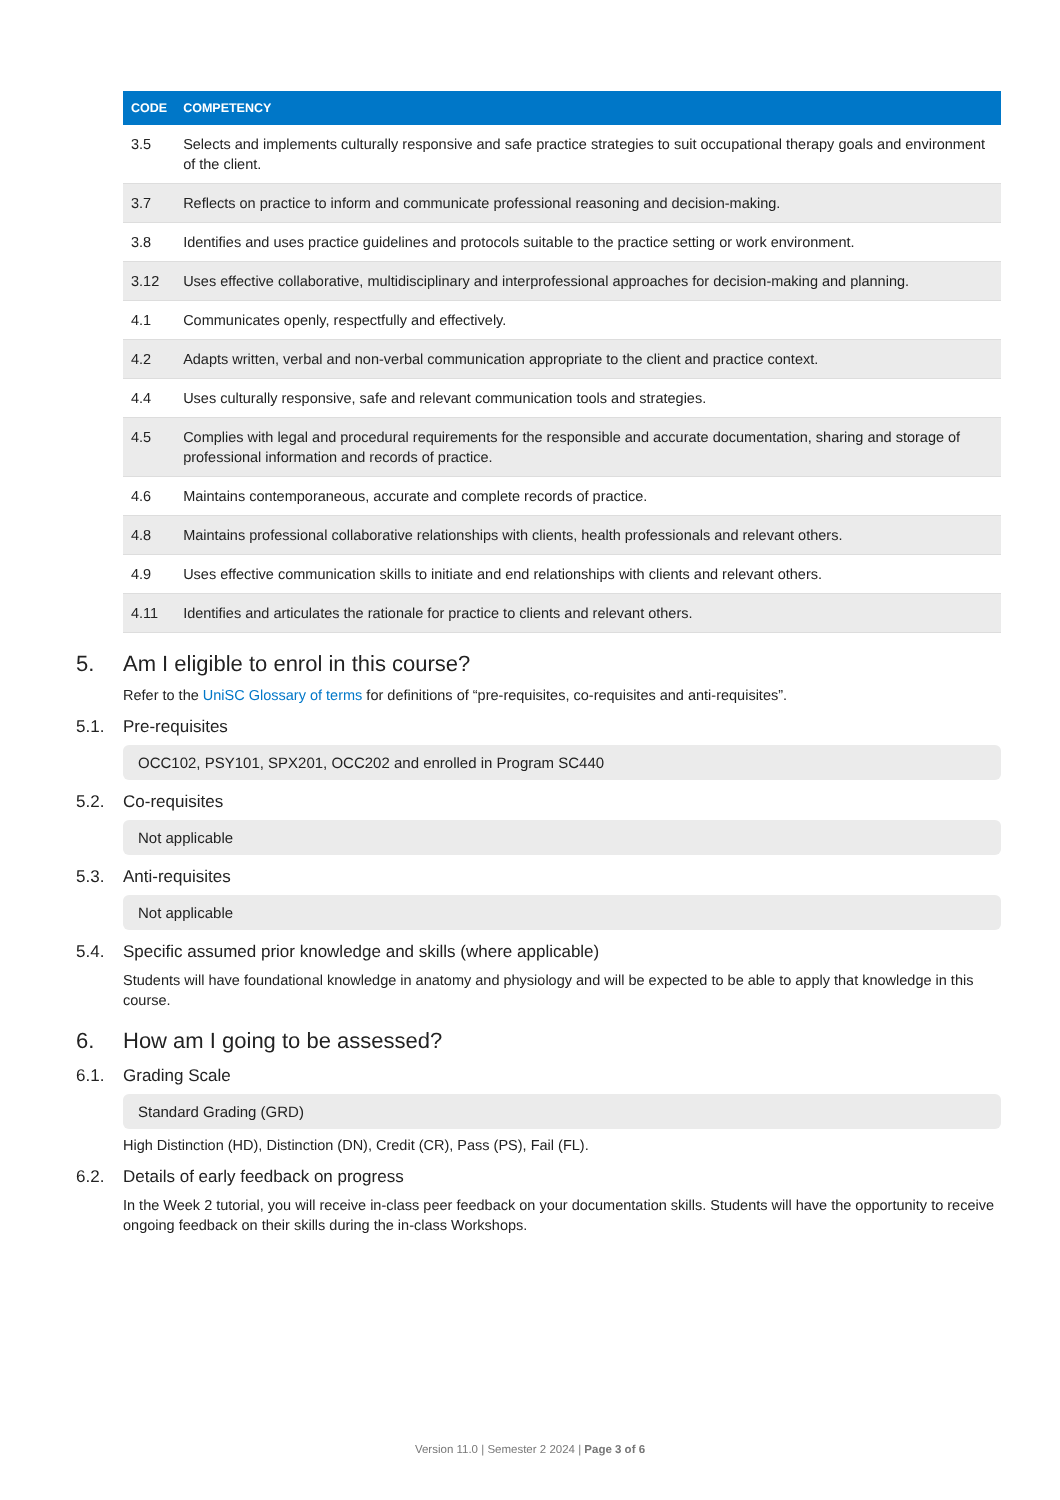| CODE | COMPETENCY |
| --- | --- |
| 3.5 | Selects and implements culturally responsive and safe practice strategies to suit occupational therapy goals and environment of the client. |
| 3.7 | Reflects on practice to inform and communicate professional reasoning and decision-making. |
| 3.8 | Identifies and uses practice guidelines and protocols suitable to the practice setting or work environment. |
| 3.12 | Uses effective collaborative, multidisciplinary and interprofessional approaches for decision-making and planning. |
| 4.1 | Communicates openly, respectfully and effectively. |
| 4.2 | Adapts written, verbal and non-verbal communication appropriate to the client and practice context. |
| 4.4 | Uses culturally responsive, safe and relevant communication tools and strategies. |
| 4.5 | Complies with legal and procedural requirements for the responsible and accurate documentation, sharing and storage of professional information and records of practice. |
| 4.6 | Maintains contemporaneous, accurate and complete records of practice. |
| 4.8 | Maintains professional collaborative relationships with clients, health professionals and relevant others. |
| 4.9 | Uses effective communication skills to initiate and end relationships with clients and relevant others. |
| 4.11 | Identifies and articulates the rationale for practice to clients and relevant others. |
5. Am I eligible to enrol in this course?
Refer to the UniSC Glossary of terms for definitions of “pre-requisites, co-requisites and anti-requisites”.
5.1. Pre-requisites
OCC102, PSY101, SPX201, OCC202 and enrolled in Program SC440
5.2. Co-requisites
Not applicable
5.3. Anti-requisites
Not applicable
5.4. Specific assumed prior knowledge and skills (where applicable)
Students will have foundational knowledge in anatomy and physiology and will be expected to be able to apply that knowledge in this course.
6. How am I going to be assessed?
6.1. Grading Scale
Standard Grading (GRD)
High Distinction (HD), Distinction (DN), Credit (CR), Pass (PS), Fail (FL).
6.2. Details of early feedback on progress
In the Week 2 tutorial, you will receive in-class peer feedback on your documentation skills. Students will have the opportunity to receive ongoing feedback on their skills during the in-class Workshops.
Version 11.0 | Semester 2 2024 | Page 3 of 6